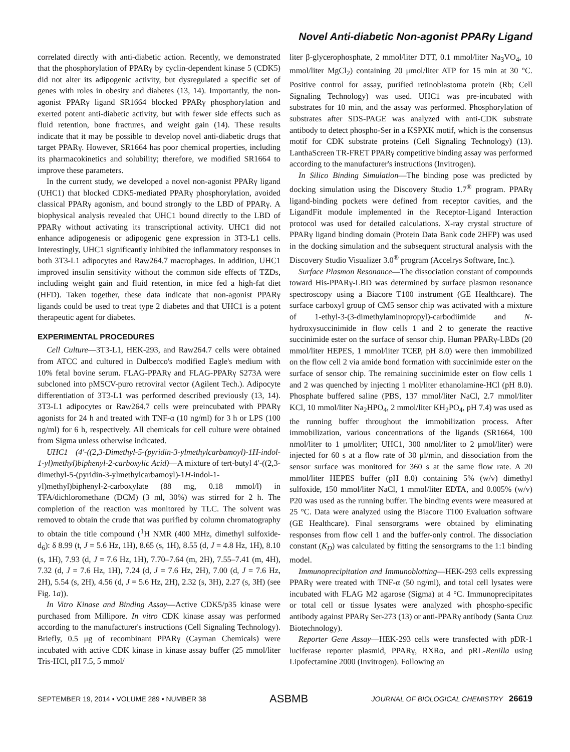Novel Anti-diabetic Non-agonist PPARγ Ligand
correlated directly with anti-diabetic action. Recently, we demonstrated that the phosphorylation of PPARγ by cyclin-dependent kinase 5 (CDK5) did not alter its adipogenic activity, but dysregulated a specific set of genes with roles in obesity and diabetes (13, 14). Importantly, the non-agonist PPARγ ligand SR1664 blocked PPARγ phosphorylation and exerted potent anti-diabetic activity, but with fewer side effects such as fluid retention, bone fractures, and weight gain (14). These results indicate that it may be possible to develop novel anti-diabetic drugs that target PPARγ. However, SR1664 has poor chemical properties, including its pharmacokinetics and solubility; therefore, we modified SR1664 to improve these parameters.
In the current study, we developed a novel non-agonist PPARγ ligand (UHC1) that blocked CDK5-mediated PPARγ phosphorylation, avoided classical PPARγ agonism, and bound strongly to the LBD of PPARγ. A biophysical analysis revealed that UHC1 bound directly to the LBD of PPARγ without activating its transcriptional activity. UHC1 did not enhance adipogenesis or adipogenic gene expression in 3T3-L1 cells. Interestingly, UHC1 significantly inhibited the inflammatory responses in both 3T3-L1 adipocytes and Raw264.7 macrophages. In addition, UHC1 improved insulin sensitivity without the common side effects of TZDs, including weight gain and fluid retention, in mice fed a high-fat diet (HFD). Taken together, these data indicate that non-agonist PPARγ ligands could be used to treat type 2 diabetes and that UHC1 is a potent therapeutic agent for diabetes.
EXPERIMENTAL PROCEDURES
Cell Culture—3T3-L1, HEK-293, and Raw264.7 cells were obtained from ATCC and cultured in Dulbecco's modified Eagle's medium with 10% fetal bovine serum. FLAG-PPARγ and FLAG-PPARγ S273A were subcloned into pMSCV-puro retroviral vector (Agilent Tech.). Adipocyte differentiation of 3T3-L1 was performed described previously (13, 14). 3T3-L1 adipocytes or Raw264.7 cells were preincubated with PPARγ agonists for 24 h and treated with TNF-α (10 ng/ml) for 3 h or LPS (100 ng/ml) for 6 h, respectively. All chemicals for cell culture were obtained from Sigma unless otherwise indicated.
UHC1 (4′-((2,3-Dimethyl-5-(pyridin-3-ylmethylcarbamoyl)-1H-indol-1-yl)methyl)biphenyl-2-carboxylic Acid)—A mixture of tert-butyl 4′-((2,3-dimethyl-5-(pyridin-3-ylmethylcarbamoyl)-1H-indol-1-yl)methyl)biphenyl-2-carboxylate (88 mg, 0.18 mmol/l) in TFA/dichloromethane (DCM) (3 ml, 30%) was stirred for 2 h. The completion of the reaction was monitored by TLC. The solvent was removed to obtain the crude that was purified by column chromatography to obtain the title compound (<sup>1</sup>H NMR (400 MHz, dimethyl sulfoxide-d<sub>6</sub>): δ 8.99 (t, J = 5.6 Hz, 1H), 8.65 (s, 1H), 8.55 (d, J = 4.8 Hz, 1H), 8.10 (s, 1H), 7.93 (d, J = 7.6 Hz, 1H), 7.70–7.64 (m, 2H), 7.55–7.41 (m, 4H), 7.32 (d, J = 7.6 Hz, 1H), 7.24 (d, J = 7.6 Hz, 2H), 7.00 (d, J = 7.6 Hz, 2H), 5.54 (s, 2H), 4.56 (d, J = 5.6 Hz, 2H), 2.32 (s, 3H), 2.27 (s, 3H) (see Fig. 1a)).
In Vitro Kinase and Binding Assay—Active CDK5/p35 kinase were purchased from Millipore. In vitro CDK kinase assay was performed according to the manufacturer's instructions (Cell Signaling Technology). Briefly, 0.5 μg of recombinant PPARγ (Cayman Chemicals) were incubated with active CDK kinase in kinase assay buffer (25 mmol/liter Tris-HCl, pH 7.5, 5 mmol/
liter β-glycerophosphate, 2 mmol/liter DTT, 0.1 mmol/liter Na<sub>3</sub>VO<sub>4</sub>, 10 mmol/liter MgCl<sub>2</sub>) containing 20 μmol/liter ATP for 15 min at 30 °C. Positive control for assay, purified retinoblastoma protein (Rb; Cell Signaling Technology) was used. UHC1 was pre-incubated with substrates for 10 min, and the assay was performed. Phosphorylation of substrates after SDS-PAGE was analyzed with anti-CDK substrate antibody to detect phospho-Ser in a KSPXK motif, which is the consensus motif for CDK substrate proteins (Cell Signaling Technology) (13). LanthaScreen TR-FRET PPARγ competitive binding assay was performed according to the manufacturer's instructions (Invitrogen).
In Silico Binding Simulation—The binding pose was predicted by docking simulation using the Discovery Studio 1.7<sup>®</sup> program. PPARγ ligand-binding pockets were defined from receptor cavities, and the LigandFit module implemented in the Receptor-Ligand Interaction protocol was used for detailed calculations. X-ray crystal structure of PPARγ ligand binding domain (Protein Data Bank code 2HFP) was used in the docking simulation and the subsequent structural analysis with the Discovery Studio Visualizer 3.0<sup>®</sup> program (Accelrys Software, Inc.).
Surface Plasmon Resonance—The dissociation constant of compounds toward His-PPARγ-LBD was determined by surface plasmon resonance spectroscopy using a Biacore T100 instrument (GE Healthcare). The surface carboxyl group of CM5 sensor chip was activated with a mixture of 1-ethyl-3-(3-dimethylaminopropyl)-carbodiimide and N-hydroxysuccinimide in flow cells 1 and 2 to generate the reactive succinimide ester on the surface of sensor chip. Human PPARγ-LBDs (20 mmol/liter HEPES, 1 mmol/liter TCEP, pH 8.0) were then immobilized on the flow cell 2 via amide bond formation with succinimide ester on the surface of sensor chip. The remaining succinimide ester on flow cells 1 and 2 was quenched by injecting 1 mol/liter ethanolamine-HCl (pH 8.0). Phosphate buffered saline (PBS, 137 mmol/liter NaCl, 2.7 mmol/liter KCl, 10 mmol/liter Na<sub>2</sub>HPO<sub>4</sub>, 2 mmol/liter KH<sub>2</sub>PO<sub>4</sub>, pH 7.4) was used as the running buffer throughout the immobilization process. After immobilization, various concentrations of the ligands (SR1664, 100 nmol/liter to 1 μmol/liter; UHC1, 300 nmol/liter to 2 μmol/liter) were injected for 60 s at a flow rate of 30 μl/min, and dissociation from the sensor surface was monitored for 360 s at the same flow rate. A 20 mmol/liter HEPES buffer (pH 8.0) containing 5% (w/v) dimethyl sulfoxide, 150 mmol/liter NaCl, 1 mmol/liter EDTA, and 0.005% (w/v) P20 was used as the running buffer. The binding events were measured at 25 °C. Data were analyzed using the Biacore T100 Evaluation software (GE Healthcare). Final sensorgrams were obtained by eliminating responses from flow cell 1 and the buffer-only control. The dissociation constant (K<sub>D</sub>) was calculated by fitting the sensorgrams to the 1:1 binding model.
Immunoprecipitation and Immunoblotting—HEK-293 cells expressing PPARγ were treated with TNF-α (50 ng/ml), and total cell lysates were incubated with FLAG M2 agarose (Sigma) at 4 °C. Immunoprecipitates or total cell or tissue lysates were analyzed with phospho-specific antibody against PPARγ Ser-273 (13) or anti-PPARγ antibody (Santa Cruz Biotechnology).
Reporter Gene Assay—HEK-293 cells were transfected with pDR-1 luciferase reporter plasmid, PPARγ, RXRα, and pRL-Renilla using Lipofectamine 2000 (Invitrogen). Following an
SEPTEMBER 19, 2014 • VOLUME 289 • NUMBER 38 ASBMB JOURNAL OF BIOLOGICAL CHEMISTRY 26619